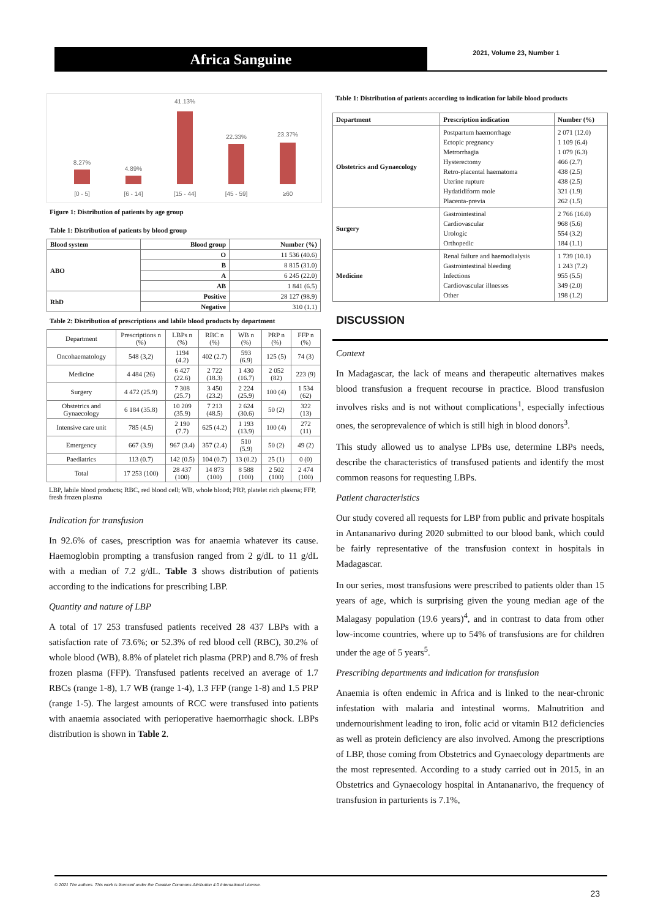Africa Sanguine 2021, Volume 23, Number 1
8.27%
4.89%
41.13%
22.33%
23.37%
[0 - 5]
[6 - 14]
[15 - 44]
[45 - 59]
≥60
Figure 1: Distribution of patients by age group
Table 1: Distribution of patients by blood group
| Blood system | Blood group | Number (%) |
| --- | --- | --- |
| ABO | O | 11 536 (40.6) |
| | B | 8 815 (31.0) |
| | A | 6 245 (22.0) |
| | AB | 1 841 (6.5) |
| RhD | Positive | 28 127 (98.9) |
| | Negative | 310 (1.1) |
Table 2: Distribution of prescriptions and labile blood products by department
| Department | Prescriptions n (%) | LBPs n (%) | RBC n (%) | WB n (%) | PRP n (%) | FFP n (%) |
| Oncohaematology | 548 (3,2) | 1194 (4.2) | 402 (2.7) | 593 (6.9) | 125 (5) | 74 (3) |
| Medicine | 4 484 (26) | 6 427 (22.6) | 2 722 (18.3) | 1 430 (16.7) | 2 052 (82) | 223 (9) |
| Surgery | 4 472 (25.9) | 7 308 (25.7) | 3 450 (23.2) | 2 224 (25.9) | 100 (4) | 1 534 (62) |
| Obstetrics and Gynaecology | 6 184 (35.8) | 10 209 (35.9) | 7 213 (48.5) | 2 624 (30.6) | 50 (2) | 322 (13) |
| Intensive care unit | 785 (4.5) | 2 190 (7.7) | 625 (4.2) | 1 193 (13.9) | 100 (4) | 272 (11) |
| Emergency | 667 (3.9) | 967 (3.4) | 357 (2.4) | 510 (5.9) | 50 (2) | 49 (2) |
| Paediatrics | 113 (0.7) | 142 (0.5) | 104 (0.7) | 13 (0.2) | 25 (1) | 0 (0) |
| Total | 17 253 (100) | 28 437 (100) | 14 873 (100) | 8 588 (100) | 2 502 (100) | 2 474 (100) |
LBP, labile blood products; RBC, red blood cell; WB, whole blood; PRP, platelet rich plasma; FFP, fresh frozen plasma
Indication for transfusion
In 92.6% of cases, prescription was for anaemia whatever its cause. Haemoglobin prompting a transfusion ranged from 2 g/dL to 11 g/dL with a median of 7.2 g/dL. Table 3 shows distribution of patients according to the indications for prescribing LBP.
Quantity and nature of LBP
A total of 17 253 transfused patients received 28 437 LBPs with a satisfaction rate of 73.6%; or 52.3% of red blood cell (RBC), 30.2% of whole blood (WB), 8.8% of platelet rich plasma (PRP) and 8.7% of fresh frozen plasma (FFP). Transfused patients received an average of 1.7 RBCs (range 1-8), 1.7 WB (range 1-4), 1.3 FFP (range 1-8) and 1.5 PRP (range 1-5). The largest amounts of RCC were transfused into patients with anaemia associated with perioperative haemorrhagic shock. LBPs distribution is shown in Table 2.
Table 1: Distribution of patients according to indication for labile blood products
| Department | Prescription indication | Number (%) |
| --- | --- | --- |
| Obstetrics and Gynaecology | Postpartum haemorrhage Ectopic pregnancy Metrorrhagia Hysterectomy Retro-placental haematoma Uterine rupture Hydatidiform mole Placenta-previa | 2 071 (12.0) 1 109 (6.4) 1 079 (6.3) 466 (2.7) 438 (2.5) 438 (2.5) 321 (1.9) 262 (1.5) |
| Surgery | Gastrointestinal Cardiovascular Urologic Orthopedic | 2 766 (16.0) 968 (5.6) 554 (3.2) 184 (1.1) |
| Medicine | Renal failure and haemodialysis Gastrointestinal bleeding Infections Cardiovascular illnesses Other | 1 739 (10.1) 1 243 (7.2) 955 (5.5) 349 (2.0) 198 (1.2) |
DISCUSSION
Context
In Madagascar, the lack of means and therapeutic alternatives makes blood transfusion a frequent recourse in practice. Blood transfusion involves risks and is not without complications<sup>1</sup>, especially infectious ones, the seroprevalence of which is still high in blood donors<sup>3</sup>.
This study allowed us to analyse LPBs use, determine LBPs needs, describe the characteristics of transfused patients and identify the most common reasons for requesting LBPs.
Patient characteristics
Our study covered all requests for LBP from public and private hospitals in Antananarivo during 2020 submitted to our blood bank, which could be fairly representative of the transfusion context in hospitals in Madagascar.
In our series, most transfusions were prescribed to patients older than 15 years of age, which is surprising given the young median age of the Malagasy population (19.6 years)<sup>4</sup>, and in contrast to data from other low-income countries, where up to 54% of transfusions are for children under the age of 5 years<sup>5</sup>.
Prescribing departments and indication for transfusion
Anaemia is often endemic in Africa and is linked to the near-chronic infestation with malaria and intestinal worms. Malnutrition and undernourishment leading to iron, folic acid or vitamin B12 deficiencies as well as protein deficiency are also involved. Among the prescriptions of LBP, those coming from Obstetrics and Gynaecology departments are the most represented. According to a study carried out in 2015, in an Obstetrics and Gynaecology hospital in Antananarivo, the frequency of transfusion in parturients is 7.1%,
© 2021 The authors. This work is licensed under the Creative Commons Attribution 4.0 International License.
23